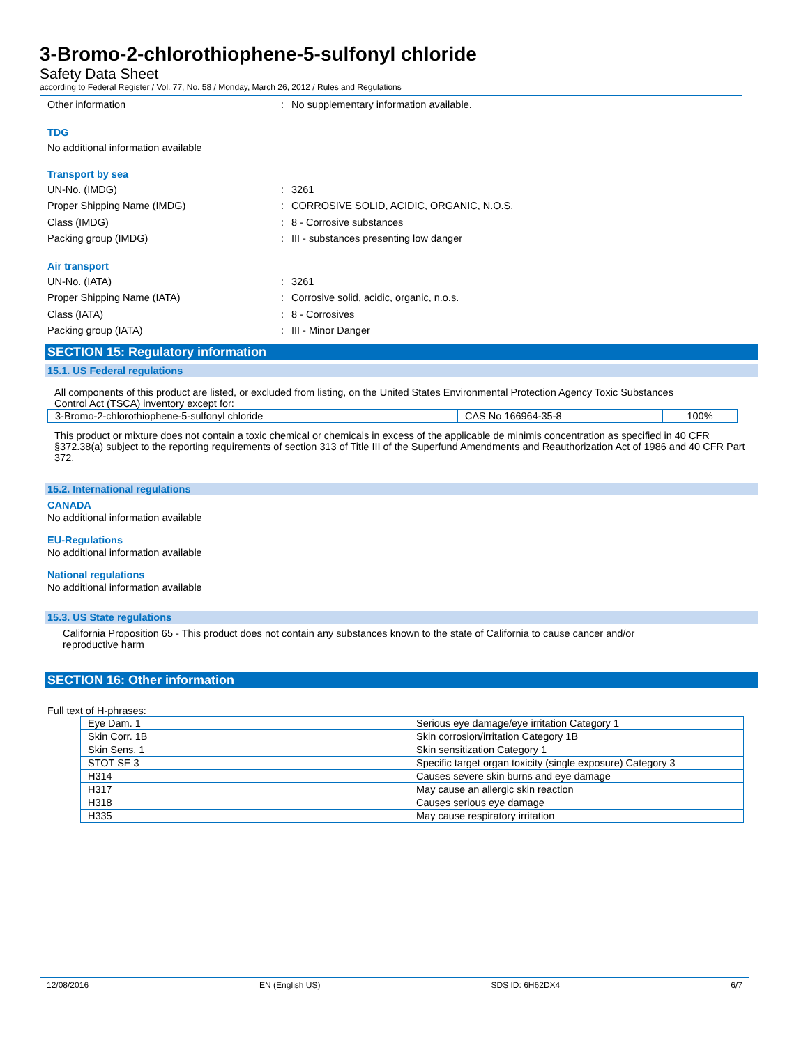3-Bromo-2-chlorothiophene-5-sulfonyl chloride
Safety Data Sheet
according to Federal Register / Vol. 77, No. 58 / Monday, March 26, 2012 / Rules and Regulations
Other information: No supplementary information available.
TDG
No additional information available
Transport by sea
UN-No. (IMDG): 3261
Proper Shipping Name (IMDG): CORROSIVE SOLID, ACIDIC, ORGANIC, N.O.S.
Class (IMDG): 8 - Corrosive substances
Packing group (IMDG): III - substances presenting low danger
Air transport
UN-No. (IATA): 3261
Proper Shipping Name (IATA): Corrosive solid, acidic, organic, n.o.s.
Class (IATA): 8 - Corrosives
Packing group (IATA): III - Minor Danger
SECTION 15: Regulatory information
15.1. US Federal regulations
All components of this product are listed, or excluded from listing, on the United States Environmental Protection Agency Toxic Substances Control Act (TSCA) inventory except for:
| 3-Bromo-2-chlorothiophene-5-sulfonyl chloride | CAS No 166964-35-8 | 100% |
This product or mixture does not contain a toxic chemical or chemicals in excess of the applicable de minimis concentration as specified in 40 CFR §372.38(a) subject to the reporting requirements of section 313 of Title III of the Superfund Amendments and Reauthorization Act of 1986 and 40 CFR Part 372.
15.2. International regulations
CANADA
No additional information available
EU-Regulations
No additional information available
National regulations
No additional information available
15.3. US State regulations
California Proposition 65 - This product does not contain any substances known to the state of California to cause cancer and/or reproductive harm
SECTION 16: Other information
Full text of H-phrases:
| Eye Dam. 1 | Serious eye damage/eye irritation Category 1 |
| Skin Corr. 1B | Skin corrosion/irritation Category 1B |
| Skin Sens. 1 | Skin sensitization Category 1 |
| STOT SE 3 | Specific target organ toxicity (single exposure) Category 3 |
| H314 | Causes severe skin burns and eye damage |
| H317 | May cause an allergic skin reaction |
| H318 | Causes serious eye damage |
| H335 | May cause respiratory irritation |
12/08/2016 EN (English US) SDS ID: 6H62DX4 6/7